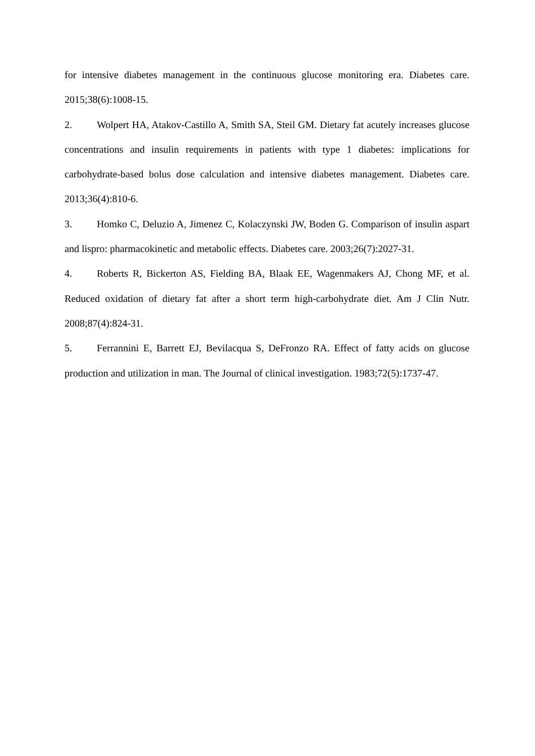for intensive diabetes management in the continuous glucose monitoring era. Diabetes care. 2015;38(6):1008-15.
2. Wolpert HA, Atakov-Castillo A, Smith SA, Steil GM. Dietary fat acutely increases glucose concentrations and insulin requirements in patients with type 1 diabetes: implications for carbohydrate-based bolus dose calculation and intensive diabetes management. Diabetes care. 2013;36(4):810-6.
3. Homko C, Deluzio A, Jimenez C, Kolaczynski JW, Boden G. Comparison of insulin aspart and lispro: pharmacokinetic and metabolic effects. Diabetes care. 2003;26(7):2027-31.
4. Roberts R, Bickerton AS, Fielding BA, Blaak EE, Wagenmakers AJ, Chong MF, et al. Reduced oxidation of dietary fat after a short term high-carbohydrate diet. Am J Clin Nutr. 2008;87(4):824-31.
5. Ferrannini E, Barrett EJ, Bevilacqua S, DeFronzo RA. Effect of fatty acids on glucose production and utilization in man. The Journal of clinical investigation. 1983;72(5):1737-47.